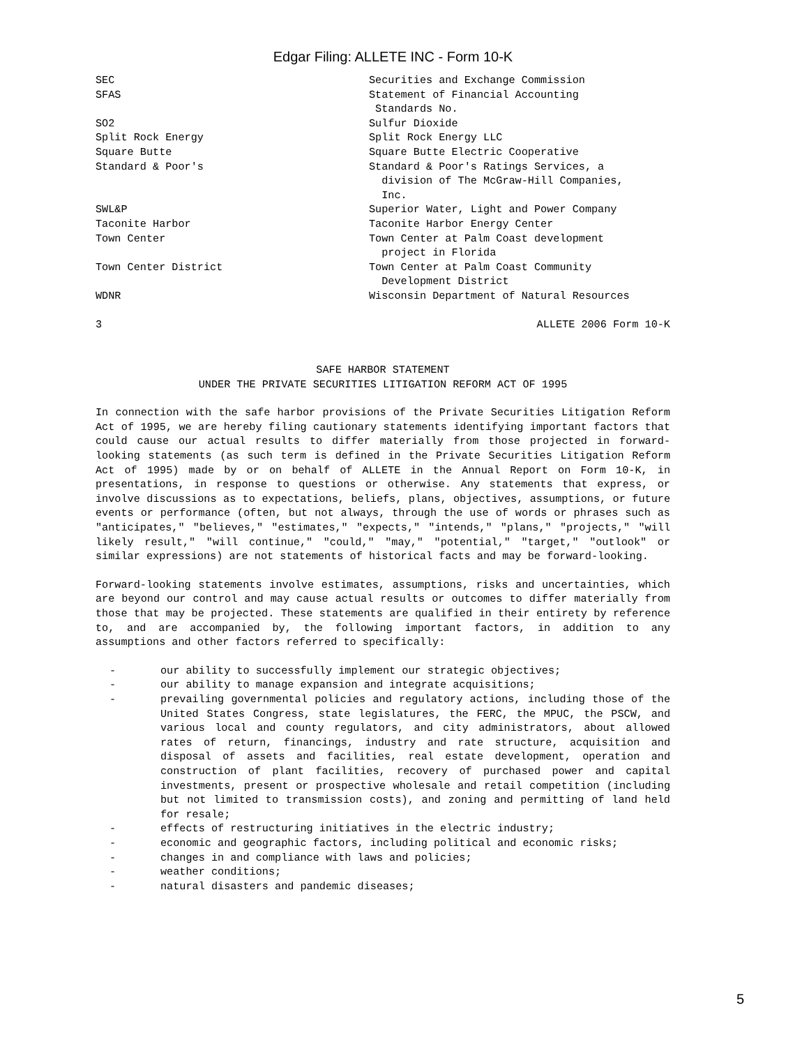Edgar Filing: ALLETE INC - Form 10-K
| SEC | Securities and Exchange Commission |
| SFAS | Statement of Financial Accounting Standards No. |
| SO2 | Sulfur Dioxide |
| Split Rock Energy | Split Rock Energy LLC |
| Square Butte | Square Butte Electric Cooperative |
| Standard & Poor's | Standard & Poor's Ratings Services, a division of The McGraw-Hill Companies, Inc. |
| SWL&P | Superior Water, Light and Power Company |
| Taconite Harbor | Taconite Harbor Energy Center |
| Town Center | Town Center at Palm Coast development project in Florida |
| Town Center District | Town Center at Palm Coast Community Development District |
| WDNR | Wisconsin Department of Natural Resources |
3 ALLETE 2006 Form 10-K
SAFE HARBOR STATEMENT
UNDER THE PRIVATE SECURITIES LITIGATION REFORM ACT OF 1995
In connection with the safe harbor provisions of the Private Securities Litigation Reform Act of 1995, we are hereby filing cautionary statements identifying important factors that could cause our actual results to differ materially from those projected in forward-looking statements (as such term is defined in the Private Securities Litigation Reform Act of 1995) made by or on behalf of ALLETE in the Annual Report on Form 10-K, in presentations, in response to questions or otherwise. Any statements that express, or involve discussions as to expectations, beliefs, plans, objectives, assumptions, or future events or performance (often, but not always, through the use of words or phrases such as "anticipates," "believes," "estimates," "expects," "intends," "plans," "projects," "will likely result," "will continue," "could," "may," "potential," "target," "outlook" or similar expressions) are not statements of historical facts and may be forward-looking.
Forward-looking statements involve estimates, assumptions, risks and uncertainties, which are beyond our control and may cause actual results or outcomes to differ materially from those that may be projected. These statements are qualified in their entirety by reference to, and are accompanied by, the following important factors, in addition to any assumptions and other factors referred to specifically:
- our ability to successfully implement our strategic objectives;
- our ability to manage expansion and integrate acquisitions;
- prevailing governmental policies and regulatory actions, including those of the United States Congress, state legislatures, the FERC, the MPUC, the PSCW, and various local and county regulators, and city administrators, about allowed rates of return, financings, industry and rate structure, acquisition and disposal of assets and facilities, real estate development, operation and construction of plant facilities, recovery of purchased power and capital investments, present or prospective wholesale and retail competition (including but not limited to transmission costs), and zoning and permitting of land held for resale;
- effects of restructuring initiatives in the electric industry;
- economic and geographic factors, including political and economic risks;
- changes in and compliance with laws and policies;
- weather conditions;
- natural disasters and pandemic diseases;
5